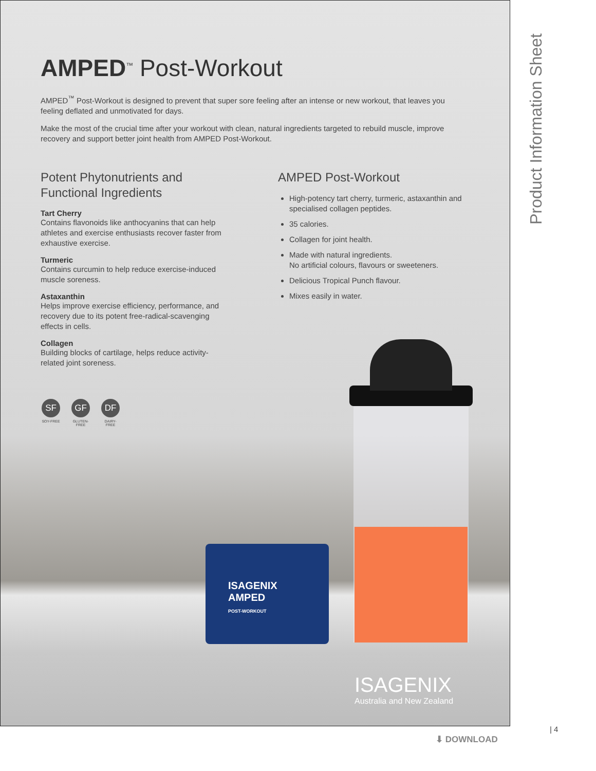ISAGENIX
AMPED
POST-WORKOUT
AMPED<sup>™</sup> Post-Workout
AMPED<sup>™</sup> Post-Workout is designed to prevent that super sore feeling after an intense or new workout, that leaves you feeling deflated and unmotivated for days.
Make the most of the crucial time after your workout with clean, natural ingredients targeted to rebuild muscle, improve recovery and support better joint health from AMPED Post-Workout.
Potent Phytonutrients and
Functional Ingredients
Tart Cherry
Contains flavonoids like anthocyanins that can help athletes and exercise enthusiasts recover faster from exhaustive exercise.
Turmeric
Contains curcumin to help reduce exercise-induced muscle soreness.
Astaxanthin
Helps improve exercise efficiency, performance, and recovery due to its potent free-radical-scavenging effects in cells.
Collagen
Building blocks of cartilage, helps reduce activity-related joint soreness.
SF
SOY-FREE
GF
GLUTEN-FREE
DF
DAIRY-FREE
AMPED Post-Workout
High-potency tart cherry, turmeric, astaxanthin and specialised collagen peptides.
35 calories.
Collagen for joint health.
Made with natural ingredients.
No artificial colours, flavours or sweeteners.
Delicious Tropical Punch flavour.
Mixes easily in water.
ISAGENIX
Australia and New Zealand
Product Information Sheet
| 4
⬇ DOWNLOAD